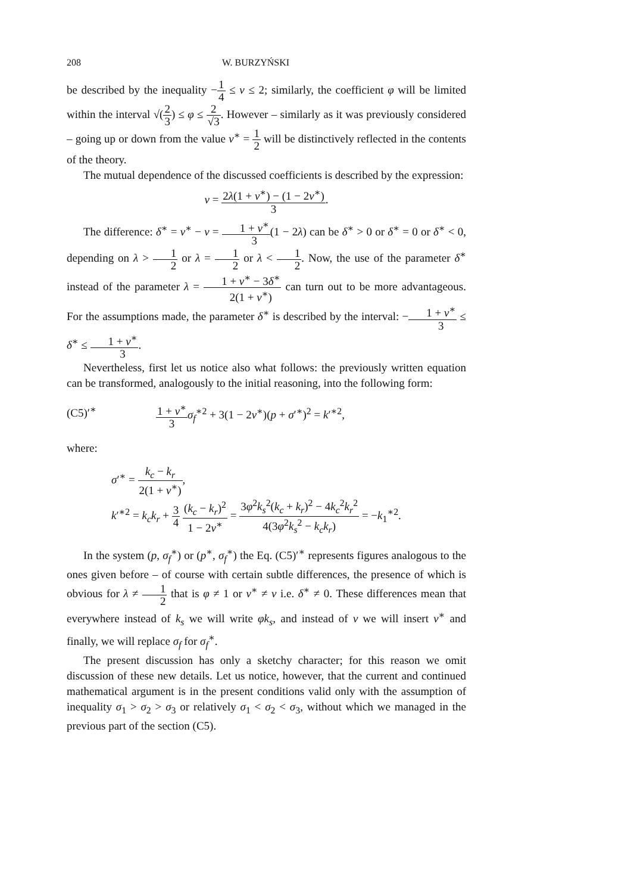208 W. BURZYŃSKI
be described by the inequality −1 4 ≤ ν ≤ 2; similarly, the coefficient φ will be limited within the interval √(2 3) ≤ φ ≤ 2 √3. However – similarly as it was previously considered – going up or down from the value ν<sup>∗</sup> = 1 2 will be distinctively reflected in the contents of the theory.
The mutual dependence of the discussed coefficients is described by the expression:
ν = 2λ(1 + ν<sup>∗</sup>) − (1 − 2ν<sup>∗</sup>) 3.
The difference: δ<sup>∗</sup> = ν<sup>∗</sup> − ν = 1 + ν<sup>∗</sup> 3(1 − 2λ) can be δ<sup>∗</sup> > 0 or δ<sup>∗</sup> = 0 or δ<sup>∗</sup> < 0, depending on λ > 1 2 or λ = 1 2 or λ < 1 2. Now, the use of the parameter δ<sup>∗</sup> instead of the parameter λ = 1 + ν<sup>∗</sup> − 3δ<sup>∗</sup> 2(1 + ν<sup>∗</sup>) can turn out to be more advantageous. For the assumptions made, the parameter δ<sup>∗</sup> is described by the interval: −1 + ν<sup>∗</sup> 3 ≤ δ<sup>∗</sup> ≤ 1 + ν<sup>∗</sup> 3.
Nevertheless, first let us notice also what follows: the previously written equation can be transformed, analogously to the initial reasoning, into the following form:
(C5)′<sup>∗</sup> 1 + ν<sup>∗</sup> 3 σ<sub>f</sub><sup>∗2</sup> + 3(1 − 2ν<sup>∗</sup>)(p + σ′<sup>∗</sup>)<sup>2</sup> = k′<sup>∗2</sup>,
where:
σ′<sup>∗</sup> = k<sub>c</sub> − k<sub>r</sub> 2(1 + ν<sup>∗</sup>),
k′<sup>∗2</sup> = k<sub>c</sub>k<sub>r</sub> + 3 4 (k<sub>c</sub> − k<sub>r</sub>)<sup>2</sup> 1 − 2ν<sup>∗</sup> = 3φ<sup>2</sup>k<sub>s</sub><sup>2</sup>(k<sub>c</sub> + k<sub>r</sub>)<sup>2</sup> − 4k<sub>c</sub><sup>2</sup>k<sub>r</sub><sup>2</sup> 4(3φ<sup>2</sup>k<sub>s</sub><sup>2</sup> − k<sub>c</sub>k<sub>r</sub>) = −k<sub>1</sub><sup>∗2</sup>.
In the system (p, σ<sub>f</sub><sup>∗</sup>) or (p<sup>∗</sup>, σ<sub>f</sub><sup>∗</sup>) the Eq. (C5)′<sup>∗</sup> represents figures analogous to the ones given before – of course with certain subtle differences, the presence of which is obvious for λ ≠ 1 2 that is φ ≠ 1 or ν<sup>∗</sup> ≠ ν i.e. δ<sup>∗</sup> ≠ 0. These differences mean that everywhere instead of k<sub>s</sub> we will write φk<sub>s</sub>, and instead of ν we will insert ν<sup>∗</sup> and finally, we will replace σ<sub>f</sub> for σ<sub>f</sub><sup>∗</sup>.
The present discussion has only a sketchy character; for this reason we omit discussion of these new details. Let us notice, however, that the current and continued mathematical argument is in the present conditions valid only with the assumption of inequality σ<sub>1</sub> > σ<sub>2</sub> > σ<sub>3</sub> or relatively σ<sub>1</sub> < σ<sub>2</sub> < σ<sub>3</sub>, without which we managed in the previous part of the section (C5).